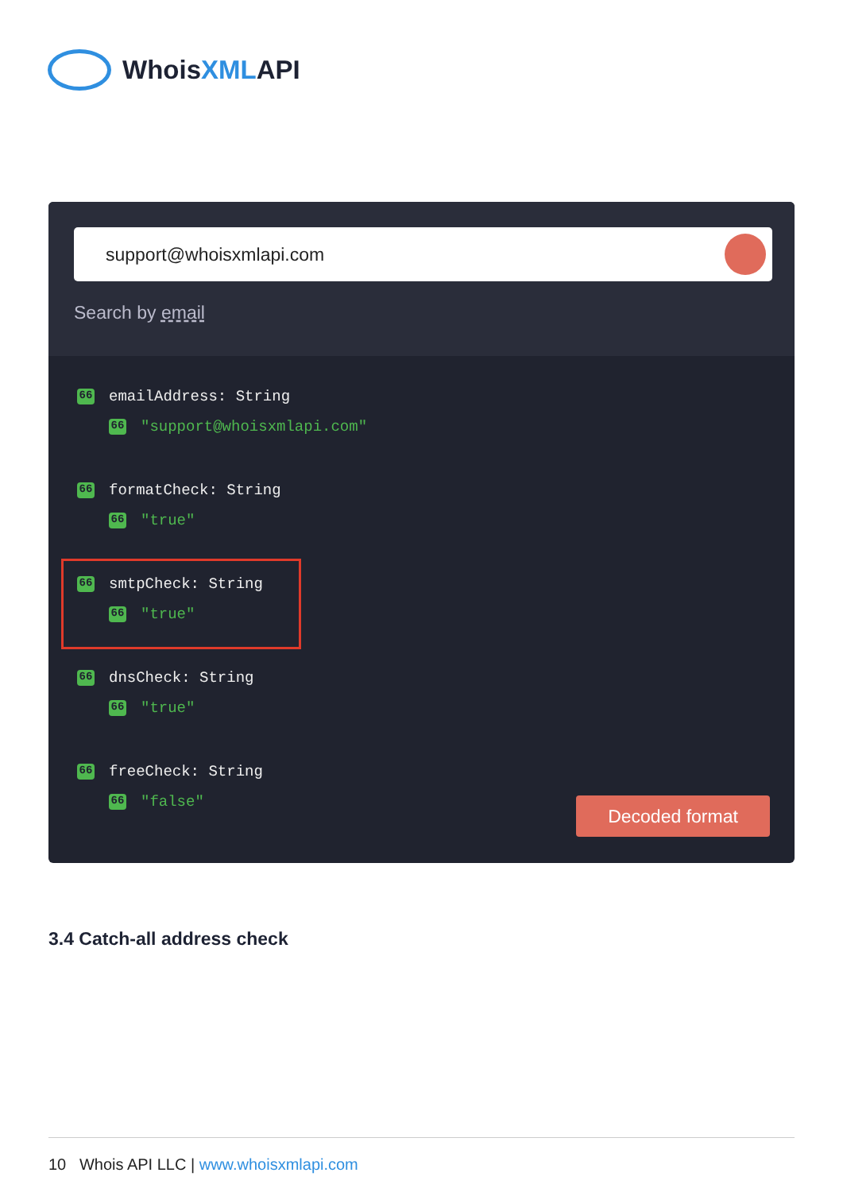WhoisXMLAPI
support@whoisxmlapi.com
Search by email
66 emailAddress: String
66 "support@whoisxmlapi.com"
66 formatCheck: String
66 "true"
66 smtpCheck: String
66 "true"
66 dnsCheck: String
66 "true"
66 freeCheck: String
66 "false"
Decoded format
3.4 Catch-all address check
10 Whois API LLC | www.whoisxmlapi.com